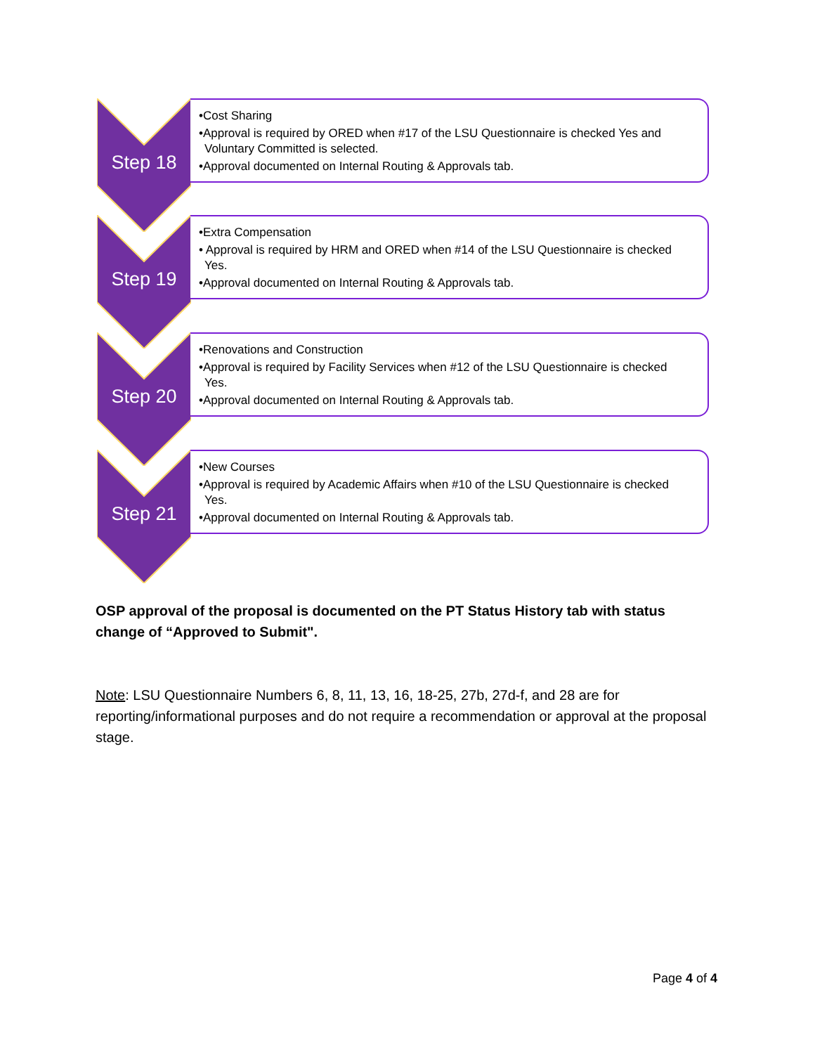Step 18
•Cost Sharing
•Approval is required by ORED when #17 of the LSU Questionnaire is checked Yes and
Voluntary Committed is selected.
•Approval documented on Internal Routing & Approvals tab.
Step 19
•Extra Compensation
• Approval is required by HRM and ORED when #14 of the LSU Questionnaire is checked
Yes.
•Approval documented on Internal Routing & Approvals tab.
Step 20
•Renovations and Construction
•Approval is required by Facility Services when #12 of the LSU Questionnaire is checked
Yes.
•Approval documented on Internal Routing & Approvals tab.
Step 21
•New Courses
•Approval is required by Academic Affairs when #10 of the LSU Questionnaire is checked
Yes.
•Approval documented on Internal Routing & Approvals tab.
OSP approval of the proposal is documented on the PT Status History tab with status change of “Approved to Submit".
Note: LSU Questionnaire Numbers 6, 8, 11, 13, 16, 18-25, 27b, 27d-f, and 28 are for reporting/informational purposes and do not require a recommendation or approval at the proposal stage.
Page 4 of 4